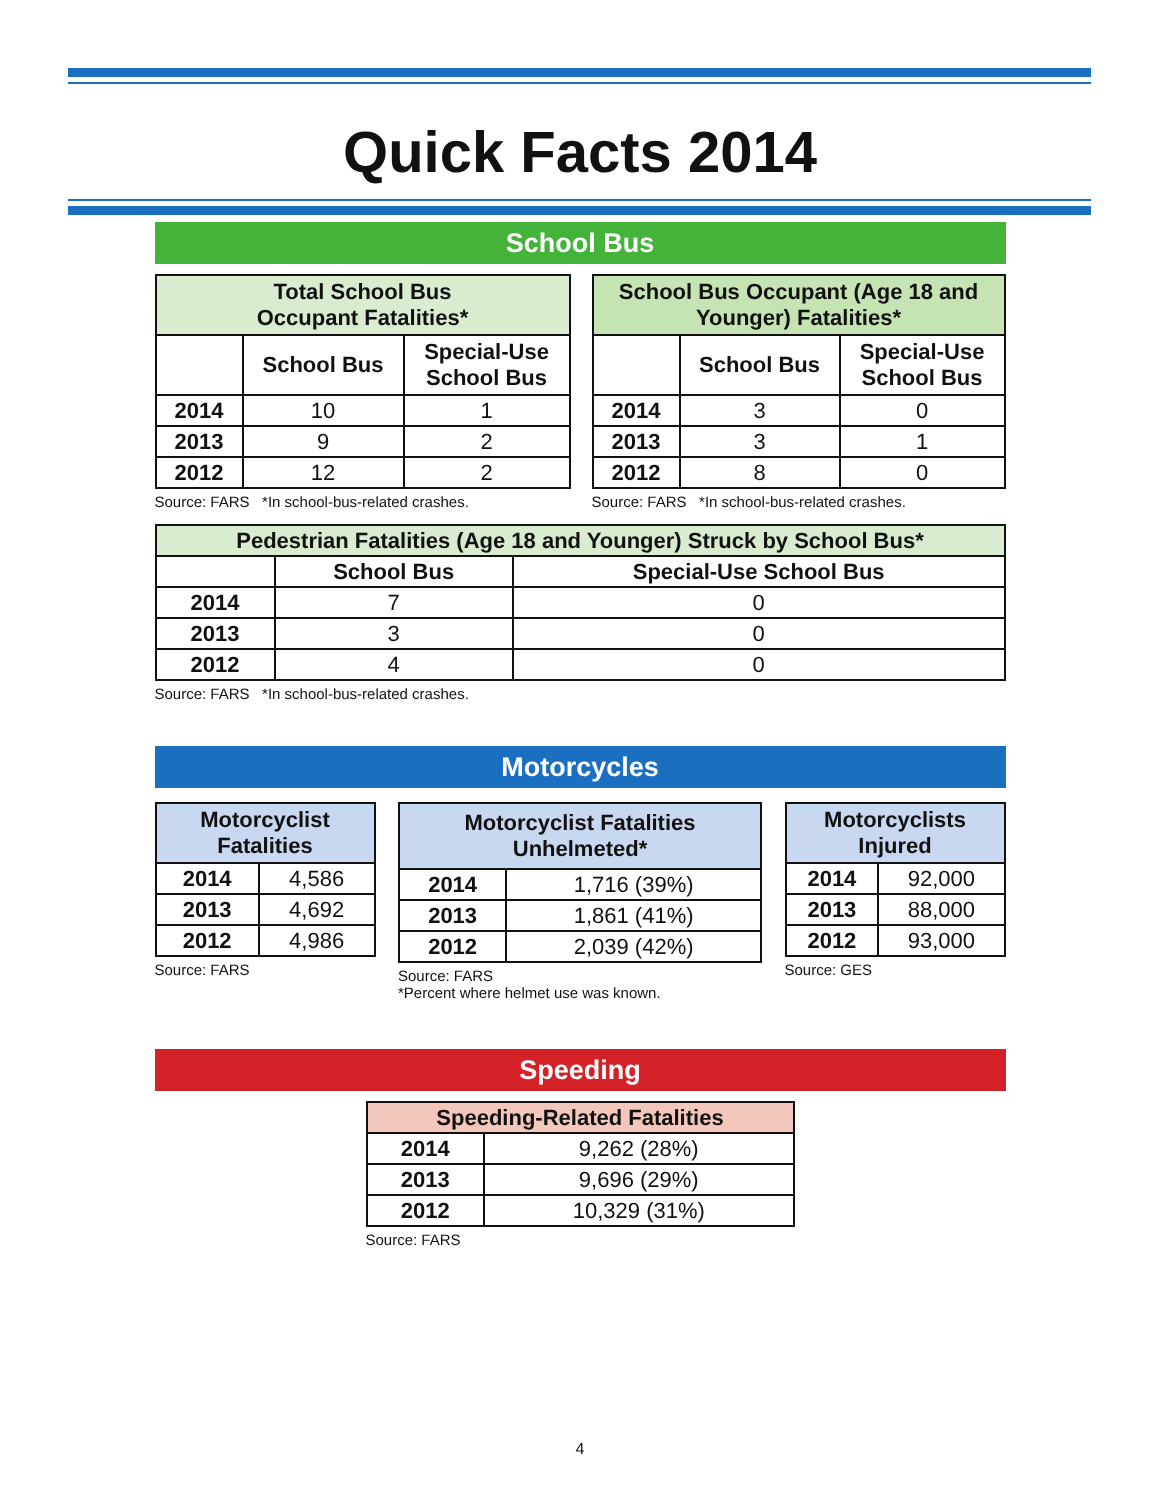Quick Facts 2014
School Bus
| Total School Bus Occupant Fatalities* | | |
| --- | --- | --- |
| | School Bus | Special-Use School Bus |
| 2014 | 10 | 1 |
| 2013 | 9 | 2 |
| 2012 | 12 | 2 |
Source: FARS *In school-bus-related crashes.
| School Bus Occupant (Age 18 and Younger) Fatalities* | | |
| --- | --- | --- |
| | School Bus | Special-Use School Bus |
| 2014 | 3 | 0 |
| 2013 | 3 | 1 |
| 2012 | 8 | 0 |
Source: FARS *In school-bus-related crashes.
| Pedestrian Fatalities (Age 18 and Younger) Struck by School Bus* | | |
| --- | --- | --- |
| | School Bus | Special-Use School Bus |
| 2014 | 7 | 0 |
| 2013 | 3 | 0 |
| 2012 | 4 | 0 |
Source: FARS *In school-bus-related crashes.
Motorcycles
| Motorcyclist Fatalities | |
| --- | --- |
| 2014 | 4,586 |
| 2013 | 4,692 |
| 2012 | 4,986 |
Source: FARS
| Motorcyclist Fatalities Unhelmeted* | |
| --- | --- |
| 2014 | 1,716 (39%) |
| 2013 | 1,861 (41%) |
| 2012 | 2,039 (42%) |
Source: FARS
*Percent where helmet use was known.
| Motorcyclists Injured | |
| --- | --- |
| 2014 | 92,000 |
| 2013 | 88,000 |
| 2012 | 93,000 |
Source: GES
Speeding
| Speeding-Related Fatalities | |
| --- | --- |
| 2014 | 9,262 (28%) |
| 2013 | 9,696 (29%) |
| 2012 | 10,329 (31%) |
Source: FARS
4